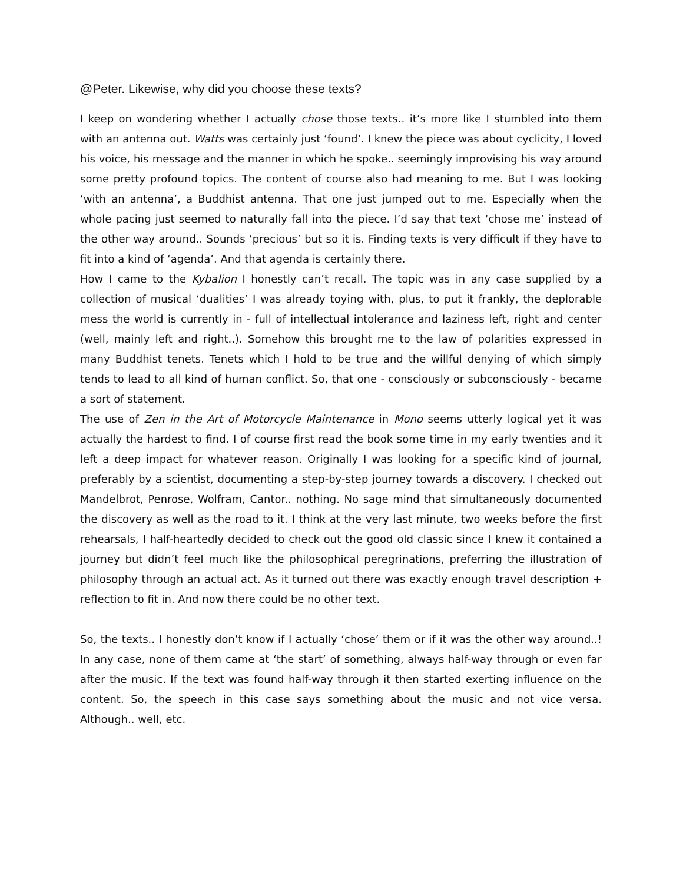@Peter. Likewise, why did you choose these texts?
I keep on wondering whether I actually chose those texts.. it’s more like I stumbled into them with an antenna out. Watts was certainly just ‘found’. I knew the piece was about cyclicity, I loved his voice, his message and the manner in which he spoke.. seemingly improvising his way around some pretty profound topics. The content of course also had meaning to me. But I was looking ‘with an antenna’, a Buddhist antenna. That one just jumped out to me. Especially when the whole pacing just seemed to naturally fall into the piece. I’d say that text ‘chose me’ instead of the other way around.. Sounds ‘precious’ but so it is. Finding texts is very difficult if they have to fit into a kind of ‘agenda’. And that agenda is certainly there.
How I came to the Kybalion I honestly can’t recall. The topic was in any case supplied by a collection of musical ‘dualities’ I was already toying with, plus, to put it frankly, the deplorable mess the world is currently in - full of intellectual intolerance and laziness left, right and center (well, mainly left and right..). Somehow this brought me to the law of polarities expressed in many Buddhist tenets. Tenets which I hold to be true and the willful denying of which simply tends to lead to all kind of human conflict. So, that one - consciously or subconsciously - became a sort of statement.
The use of Zen in the Art of Motorcycle Maintenance in Mono seems utterly logical yet it was actually the hardest to find. I of course first read the book some time in my early twenties and it left a deep impact for whatever reason. Originally I was looking for a specific kind of journal, preferably by a scientist, documenting a step-by-step journey towards a discovery. I checked out Mandelbrot, Penrose, Wolfram, Cantor.. nothing. No sage mind that simultaneously documented the discovery as well as the road to it. I think at the very last minute, two weeks before the first rehearsals, I half-heartedly decided to check out the good old classic since I knew it contained a journey but didn’t feel much like the philosophical peregrinations, preferring the illustration of philosophy through an actual act. As it turned out there was exactly enough travel description + reflection to fit in. And now there could be no other text.
So, the texts.. I honestly don’t know if I actually ‘chose’ them or if it was the other way around..! In any case, none of them came at ‘the start’ of something, always half-way through or even far after the music. If the text was found half-way through it then started exerting influence on the content. So, the speech in this case says something about the music and not vice versa. Although.. well, etc.